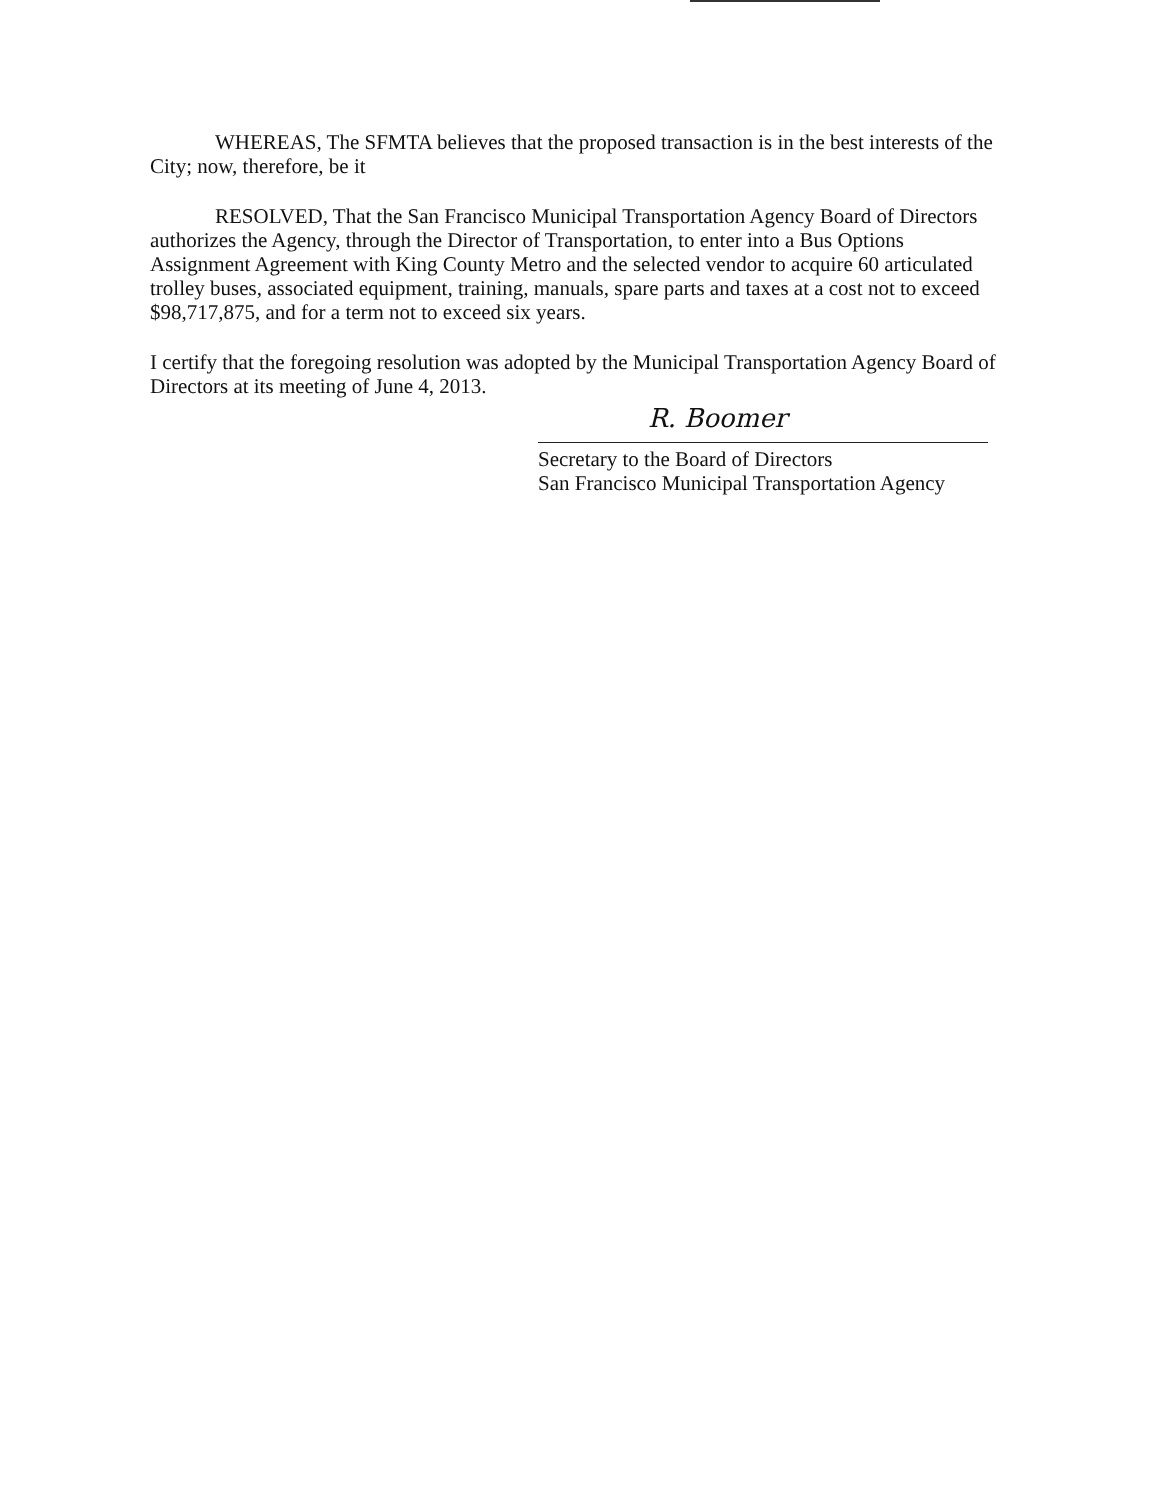WHEREAS, The SFMTA believes that the proposed transaction is in the best interests of the City; now, therefore, be it
RESOLVED, That the San Francisco Municipal Transportation Agency Board of Directors authorizes the Agency, through the Director of Transportation, to enter into a Bus Options Assignment Agreement with King County Metro and the selected vendor to acquire 60 articulated trolley buses, associated equipment, training, manuals, spare parts and taxes at a cost not to exceed $98,717,875, and for a term not to exceed six years.
I certify that the foregoing resolution was adopted by the Municipal Transportation Agency Board of Directors at its meeting of June 4, 2013.
R. Boomer
Secretary to the Board of Directors
San Francisco Municipal Transportation Agency